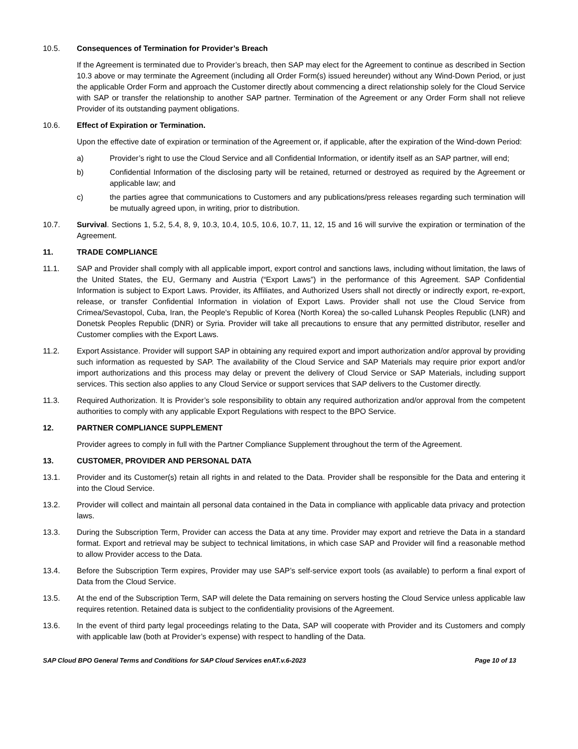10.5. Consequences of Termination for Provider’s Breach
If the Agreement is terminated due to Provider’s breach, then SAP may elect for the Agreement to continue as described in Section 10.3 above or may terminate the Agreement (including all Order Form(s) issued hereunder) without any Wind-Down Period, or just the applicable Order Form and approach the Customer directly about commencing a direct relationship solely for the Cloud Service with SAP or transfer the relationship to another SAP partner. Termination of the Agreement or any Order Form shall not relieve Provider of its outstanding payment obligations.
10.6. Effect of Expiration or Termination.
Upon the effective date of expiration or termination of the Agreement or, if applicable, after the expiration of the Wind-down Period:
a) Provider’s right to use the Cloud Service and all Confidential Information, or identify itself as an SAP partner, will end;
b) Confidential Information of the disclosing party will be retained, returned or destroyed as required by the Agreement or applicable law; and
c) the parties agree that communications to Customers and any publications/press releases regarding such termination will be mutually agreed upon, in writing, prior to distribution.
10.7. Survival. Sections 1, 5.2, 5.4, 8, 9, 10.3, 10.4, 10.5, 10.6, 10.7, 11, 12, 15 and 16 will survive the expiration or termination of the Agreement.
11. TRADE COMPLIANCE
11.1. SAP and Provider shall comply with all applicable import, export control and sanctions laws, including without limitation, the laws of the United States, the EU, Germany and Austria (“Export Laws”) in the performance of this Agreement. SAP Confidential Information is subject to Export Laws. Provider, its Affiliates, and Authorized Users shall not directly or indirectly export, re-export, release, or transfer Confidential Information in violation of Export Laws. Provider shall not use the Cloud Service from Crimea/Sevastopol, Cuba, Iran, the People's Republic of Korea (North Korea) the so-called Luhansk Peoples Republic (LNR) and Donetsk Peoples Republic (DNR) or Syria. Provider will take all precautions to ensure that any permitted distributor, reseller and Customer complies with the Export Laws.
11.2. Export Assistance. Provider will support SAP in obtaining any required export and import authorization and/or approval by providing such information as requested by SAP. The availability of the Cloud Service and SAP Materials may require prior export and/or import authorizations and this process may delay or prevent the delivery of Cloud Service or SAP Materials, including support services. This section also applies to any Cloud Service or support services that SAP delivers to the Customer directly.
11.3. Required Authorization. It is Provider’s sole responsibility to obtain any required authorization and/or approval from the competent authorities to comply with any applicable Export Regulations with respect to the BPO Service.
12. PARTNER COMPLIANCE SUPPLEMENT
Provider agrees to comply in full with the Partner Compliance Supplement throughout the term of the Agreement.
13. CUSTOMER, PROVIDER AND PERSONAL DATA
13.1. Provider and its Customer(s) retain all rights in and related to the Data. Provider shall be responsible for the Data and entering it into the Cloud Service.
13.2. Provider will collect and maintain all personal data contained in the Data in compliance with applicable data privacy and protection laws.
13.3. During the Subscription Term, Provider can access the Data at any time. Provider may export and retrieve the Data in a standard format. Export and retrieval may be subject to technical limitations, in which case SAP and Provider will find a reasonable method to allow Provider access to the Data.
13.4. Before the Subscription Term expires, Provider may use SAP’s self-service export tools (as available) to perform a final export of Data from the Cloud Service.
13.5. At the end of the Subscription Term, SAP will delete the Data remaining on servers hosting the Cloud Service unless applicable law requires retention. Retained data is subject to the confidentiality provisions of the Agreement.
13.6. In the event of third party legal proceedings relating to the Data, SAP will cooperate with Provider and its Customers and comply with applicable law (both at Provider’s expense) with respect to handling of the Data.
SAP Cloud BPO General Terms and Conditions for SAP Cloud Services enAT.v.6-2023 Page 10 of 13